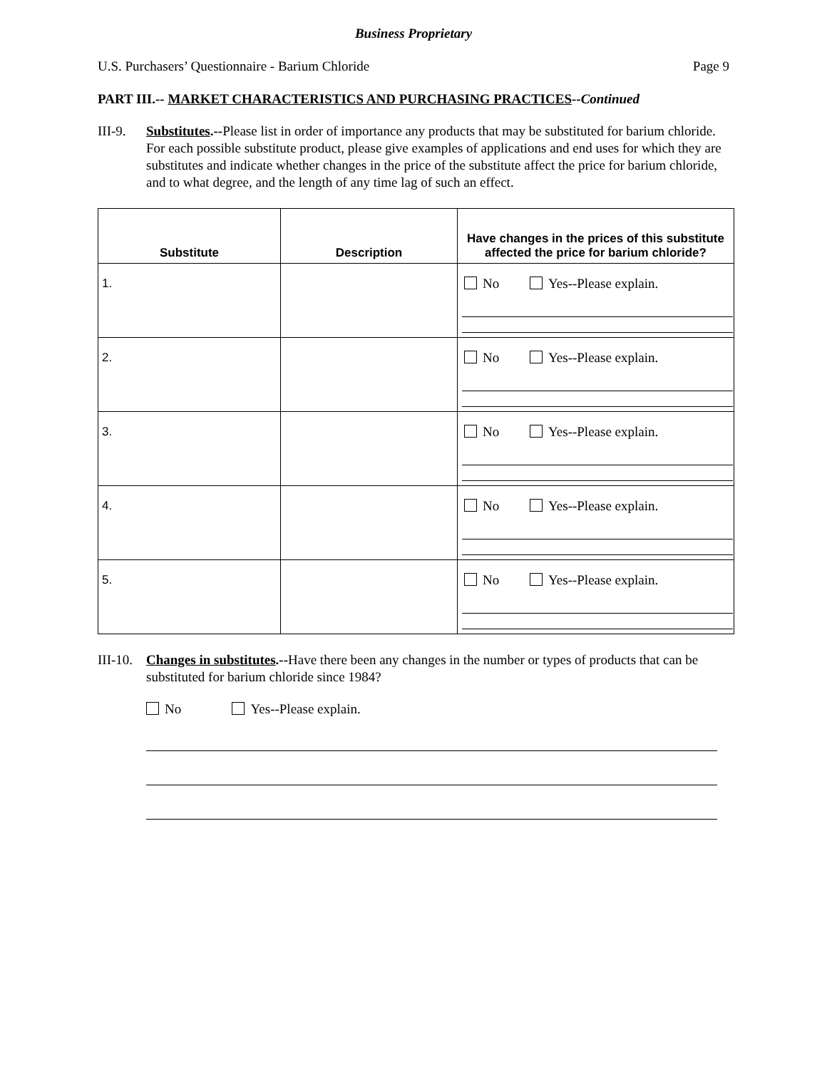Business Proprietary
U.S. Purchasers’ Questionnaire - Barium Chloride Page 9
PART III.-- MARKET CHARACTERISTICS AND PURCHASING PRACTICES--Continued
III-9.
Substitutes.--Please list in order of importance any products that may be substituted for barium chloride. For each possible substitute product, please give examples of applications and end uses for which they are substitutes and indicate whether changes in the price of the substitute affect the price for barium chloride, and to what degree, and the length of any time lag of such an effect.
| Substitute | Description | Have changes in the prices of this substitute affected the price for barium chloride? |
| --- | --- | --- |
| 1. | | No Yes--Please explain. |
| 2. | | No Yes--Please explain. |
| 3. | | No Yes--Please explain. |
| 4. | | No Yes--Please explain. |
| 5. | | No Yes--Please explain. |
III-10.
Changes in substitutes.--Have there been any changes in the number or types of products that can be substituted for barium chloride since 1984?
No Yes--Please explain.